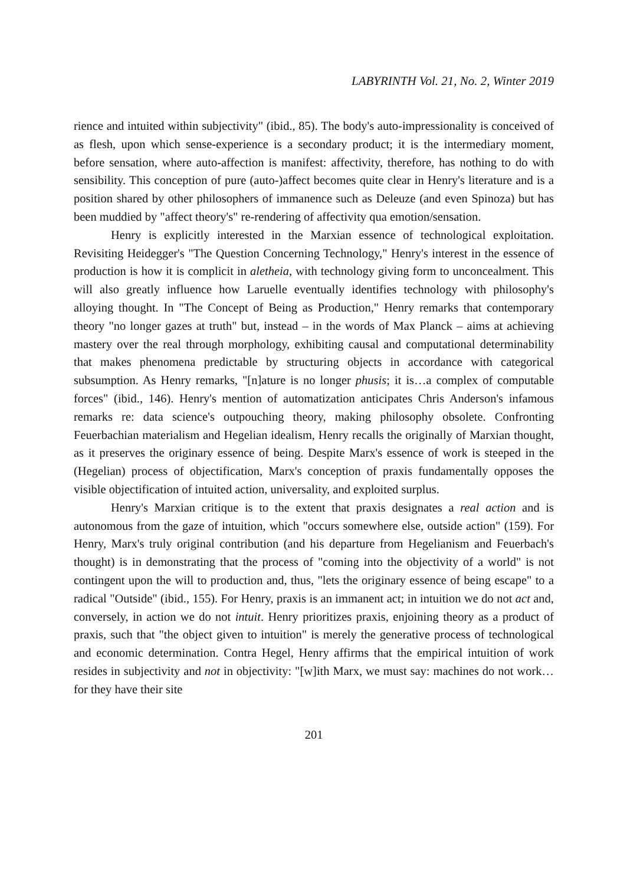LABYRINTH Vol. 21, No. 2, Winter 2019
rience and intuited within subjectivity" (ibid., 85). The body's auto-impressionality is conceived of as flesh, upon which sense-experience is a secondary product; it is the intermediary moment, before sensation, where auto-affection is manifest: affectivity, therefore, has nothing to do with sensibility. This conception of pure (auto-)affect becomes quite clear in Henry's literature and is a position shared by other philosophers of immanence such as Deleuze (and even Spinoza) but has been muddied by "affect theory's" re-rendering of affectivity qua emotion/sensation.
Henry is explicitly interested in the Marxian essence of technological exploitation. Revisiting Heidegger's "The Question Concerning Technology," Henry's interest in the essence of production is how it is complicit in aletheia, with technology giving form to unconcealment. This will also greatly influence how Laruelle eventually identifies technology with philosophy's alloying thought. In "The Concept of Being as Production," Henry remarks that contemporary theory "no longer gazes at truth" but, instead – in the words of Max Planck – aims at achieving mastery over the real through morphology, exhibiting causal and computational determinability that makes phenomena predictable by structuring objects in accordance with categorical subsumption. As Henry remarks, "[n]ature is no longer phusis; it is…a complex of computable forces" (ibid., 146). Henry's mention of automatization anticipates Chris Anderson's infamous remarks re: data science's outpouching theory, making philosophy obsolete. Confronting Feuerbachian materialism and Hegelian idealism, Henry recalls the originally of Marxian thought, as it preserves the originary essence of being. Despite Marx's essence of work is steeped in the (Hegelian) process of objectification, Marx's conception of praxis fundamentally opposes the visible objectification of intuited action, universality, and exploited surplus.
Henry's Marxian critique is to the extent that praxis designates a real action and is autonomous from the gaze of intuition, which "occurs somewhere else, outside action" (159). For Henry, Marx's truly original contribution (and his departure from Hegelianism and Feuerbach's thought) is in demonstrating that the process of "coming into the objectivity of a world" is not contingent upon the will to production and, thus, "lets the originary essence of being escape" to a radical "Outside" (ibid., 155). For Henry, praxis is an immanent act; in intuition we do not act and, conversely, in action we do not intuit. Henry prioritizes praxis, enjoining theory as a product of praxis, such that "the object given to intuition" is merely the generative process of technological and economic determination. Contra Hegel, Henry affirms that the empirical intuition of work resides in subjectivity and not in objectivity: "[w]ith Marx, we must say: machines do not work…for they have their site
201